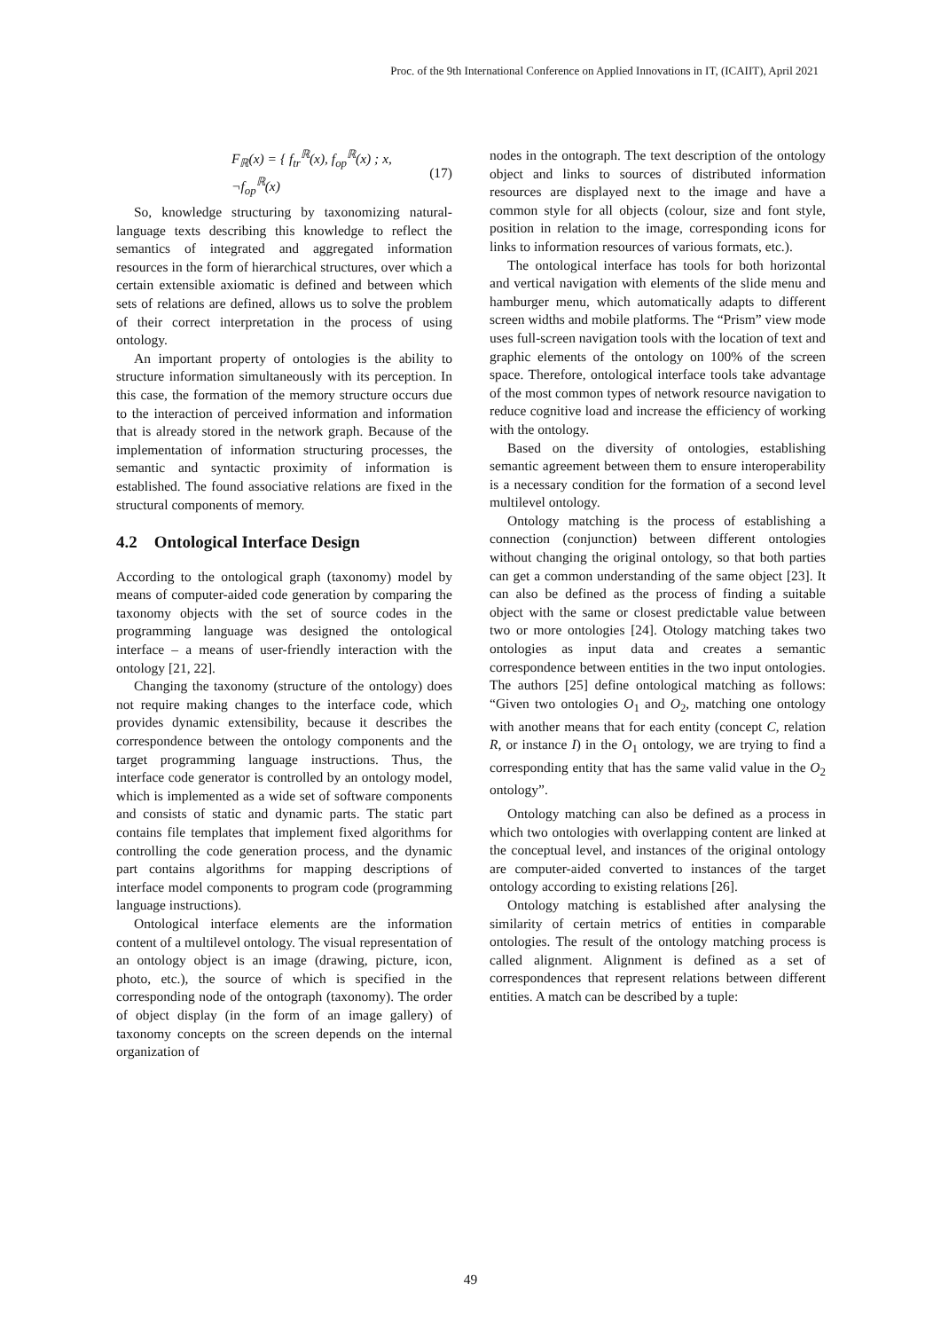Proc. of the 9th International Conference on Applied Innovations in IT, (ICAIIT), April 2021
F<sub>ℝ</sub>(x) = { f<sub>tr</sub><sup>ℝ</sup>(x), f<sub>op</sub><sup>ℝ</sup>(x) ; x, ¬f<sub>op</sub><sup>ℝ</sup>(x) (17)
So, knowledge structuring by taxonomizing natural-language texts describing this knowledge to reflect the semantics of integrated and aggregated information resources in the form of hierarchical structures, over which a certain extensible axiomatic is defined and between which sets of relations are defined, allows us to solve the problem of their correct interpretation in the process of using ontology.
An important property of ontologies is the ability to structure information simultaneously with its perception. In this case, the formation of the memory structure occurs due to the interaction of perceived information and information that is already stored in the network graph. Because of the implementation of information structuring processes, the semantic and syntactic proximity of information is established. The found associative relations are fixed in the structural components of memory.
4.2 Ontological Interface Design
According to the ontological graph (taxonomy) model by means of computer-aided code generation by comparing the taxonomy objects with the set of source codes in the programming language was designed the ontological interface – a means of user-friendly interaction with the ontology [21, 22].
Changing the taxonomy (structure of the ontology) does not require making changes to the interface code, which provides dynamic extensibility, because it describes the correspondence between the ontology components and the target programming language instructions. Thus, the interface code generator is controlled by an ontology model, which is implemented as a wide set of software components and consists of static and dynamic parts. The static part contains file templates that implement fixed algorithms for controlling the code generation process, and the dynamic part contains algorithms for mapping descriptions of interface model components to program code (programming language instructions).
Ontological interface elements are the information content of a multilevel ontology. The visual representation of an ontology object is an image (drawing, picture, icon, photo, etc.), the source of which is specified in the corresponding node of the ontograph (taxonomy). The order of object display (in the form of an image gallery) of taxonomy concepts on the screen depends on the internal organization of
nodes in the ontograph. The text description of the ontology object and links to sources of distributed information resources are displayed next to the image and have a common style for all objects (colour, size and font style, position in relation to the image, corresponding icons for links to information resources of various formats, etc.).
The ontological interface has tools for both horizontal and vertical navigation with elements of the slide menu and hamburger menu, which automatically adapts to different screen widths and mobile platforms. The “Prism” view mode uses full-screen navigation tools with the location of text and graphic elements of the ontology on 100% of the screen space. Therefore, ontological interface tools take advantage of the most common types of network resource navigation to reduce cognitive load and increase the efficiency of working with the ontology.
Based on the diversity of ontologies, establishing semantic agreement between them to ensure interoperability is a necessary condition for the formation of a second level multilevel ontology.
Ontology matching is the process of establishing a connection (conjunction) between different ontologies without changing the original ontology, so that both parties can get a common understanding of the same object [23]. It can also be defined as the process of finding a suitable object with the same or closest predictable value between two or more ontologies [24]. Otology matching takes two ontologies as input data and creates a semantic correspondence between entities in the two input ontologies. The authors [25] define ontological matching as follows: “Given two ontologies O<sub>1</sub> and O<sub>2</sub>, matching one ontology with another means that for each entity (concept C, relation R, or instance I) in the O<sub>1</sub> ontology, we are trying to find a corresponding entity that has the same valid value in the O<sub>2</sub> ontology”.
Ontology matching can also be defined as a process in which two ontologies with overlapping content are linked at the conceptual level, and instances of the original ontology are computer-aided converted to instances of the target ontology according to existing relations [26].
Ontology matching is established after analysing the similarity of certain metrics of entities in comparable ontologies. The result of the ontology matching process is called alignment. Alignment is defined as a set of correspondences that represent relations between different entities. A match can be described by a tuple:
49